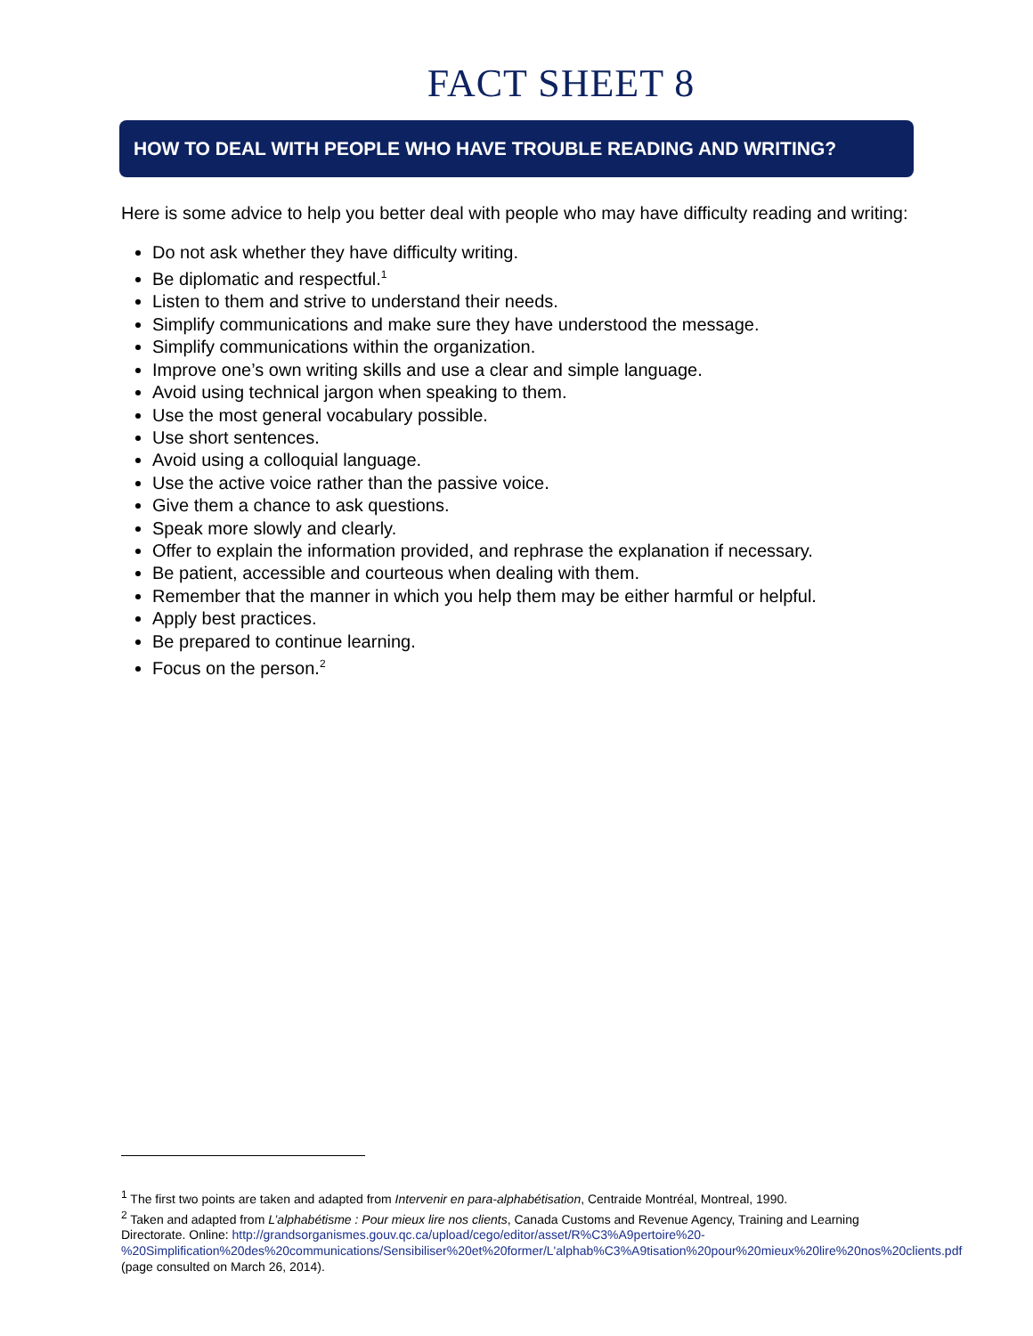FACT SHEET 8
HOW TO DEAL WITH PEOPLE WHO HAVE TROUBLE READING AND WRITING?
Here is some advice to help you better deal with people who may have difficulty reading and writing:
Do not ask whether they have difficulty writing.
Be diplomatic and respectful.<sup>1</sup>
Listen to them and strive to understand their needs.
Simplify communications and make sure they have understood the message.
Simplify communications within the organization.
Improve one’s own writing skills and use a clear and simple language.
Avoid using technical jargon when speaking to them.
Use the most general vocabulary possible.
Use short sentences.
Avoid using a colloquial language.
Use the active voice rather than the passive voice.
Give them a chance to ask questions.
Speak more slowly and clearly.
Offer to explain the information provided, and rephrase the explanation if necessary.
Be patient, accessible and courteous when dealing with them.
Remember that the manner in which you help them may be either harmful or helpful.
Apply best practices.
Be prepared to continue learning.
Focus on the person.<sup>2</sup>
<sup>1</sup> The first two points are taken and adapted from Intervenir en para-alphabétisation, Centraide Montréal, Montreal, 1990.
<sup>2</sup> Taken and adapted from L’alphabétisme : Pour mieux lire nos clients, Canada Customs and Revenue Agency, Training and Learning Directorate. Online: http://grandsorganismes.gouv.qc.ca/upload/cego/editor/asset/R%C3%A9pertoire%20-%20Simplification%20des%20communications/Sensibiliser%20et%20former/L'alphab%C3%A9tisation%20pour%20mieux%20lire%20nos%20clients.pdf (page consulted on March 26, 2014).